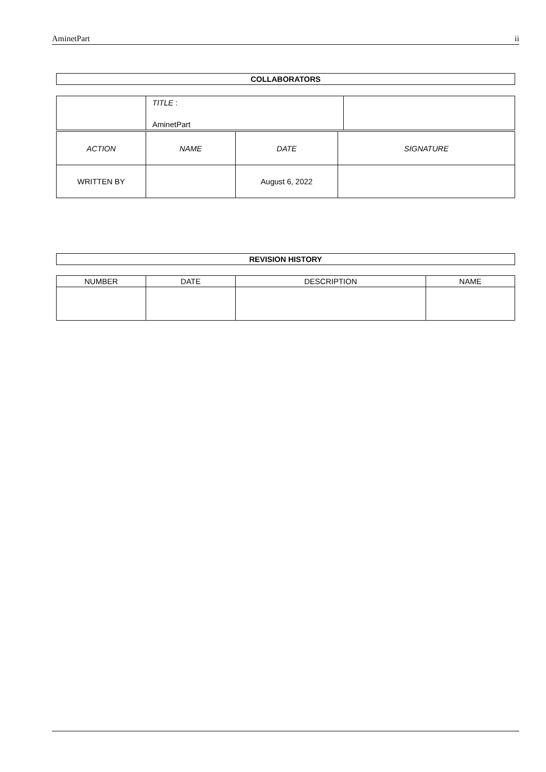AminetPart ii
| COLLABORATORS |
| --- |
| | TITLE : AminetPart | |
| ACTION | NAME | DATE | SIGNATURE |
| --- | --- | --- | --- |
| WRITTEN BY | | August 6, 2022 | |
| REVISION HISTORY |
| --- |
| NUMBER | DATE | DESCRIPTION | NAME |
| --- | --- | --- | --- |